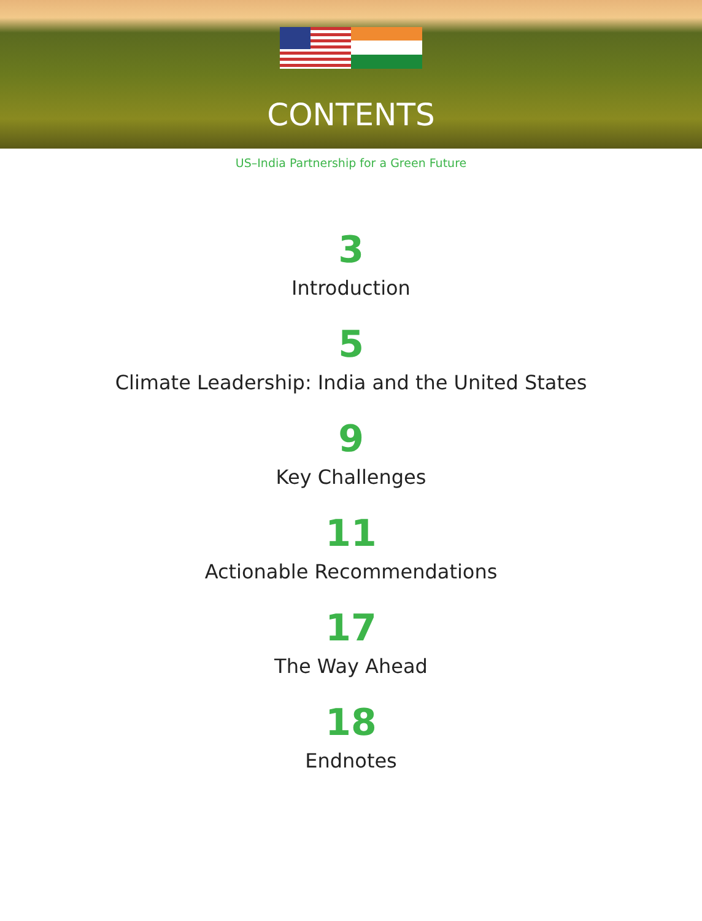CONTENTS
US–India Partnership for a Green Future
3
Introduction
5
Climate Leadership: India and the United States
9
Key Challenges
11
Actionable Recommendations
17
The Way Ahead
18
Endnotes